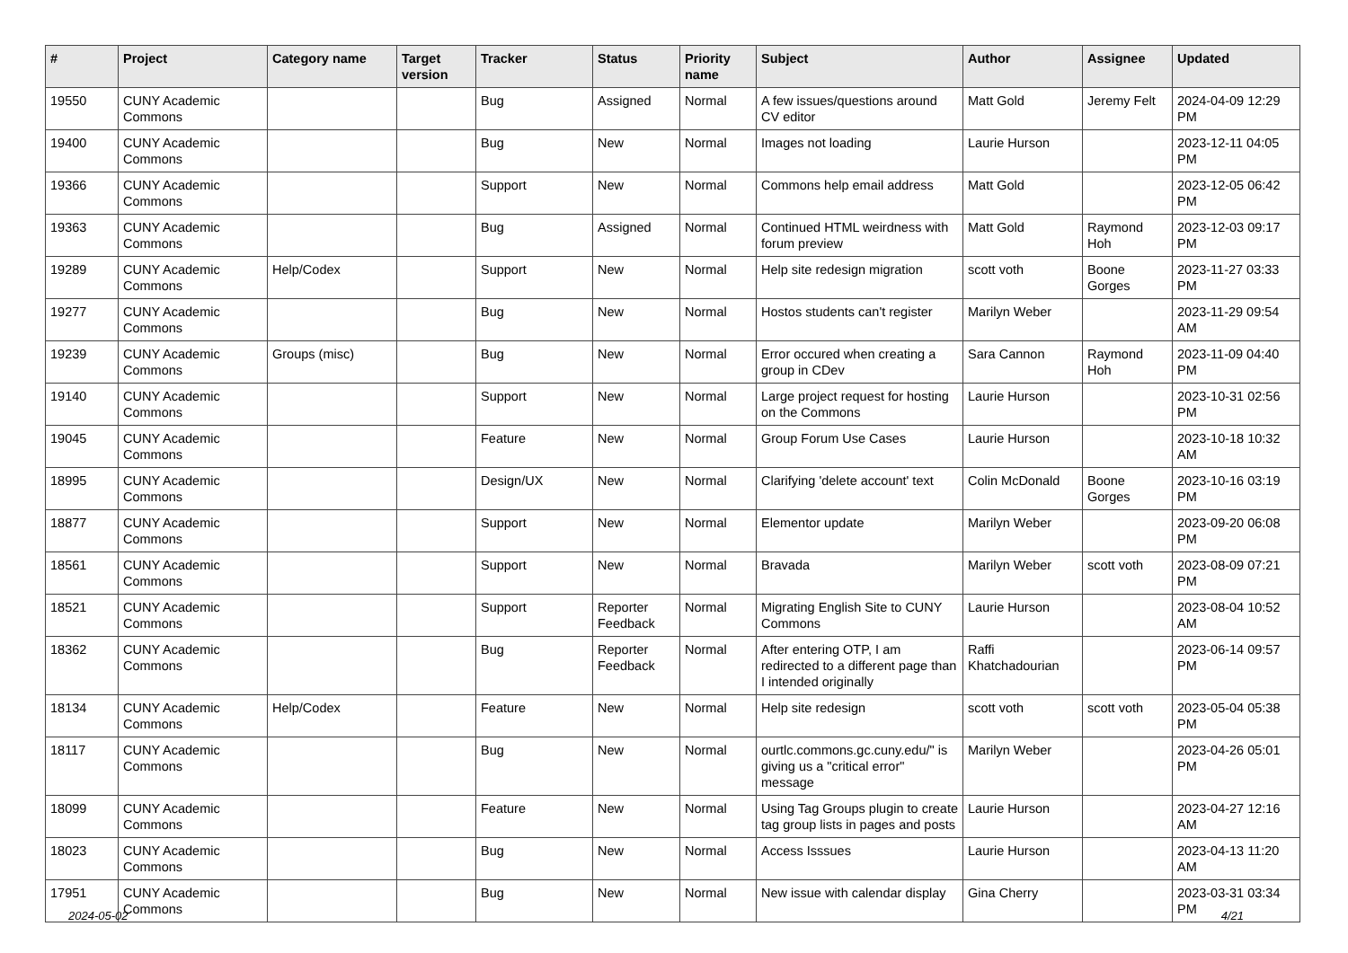| # | Project | Category name | Target version | Tracker | Status | Priority name | Subject | Author | Assignee | Updated |
| --- | --- | --- | --- | --- | --- | --- | --- | --- | --- | --- |
| 19550 | CUNY Academic Commons | | | Bug | Assigned | Normal | A few issues/questions around CV editor | Matt Gold | Jeremy Felt | 2024-04-09 12:29 PM |
| 19400 | CUNY Academic Commons | | | Bug | New | Normal | Images not loading | Laurie Hurson | | 2023-12-11 04:05 PM |
| 19366 | CUNY Academic Commons | | | Support | New | Normal | Commons help email address | Matt Gold | | 2023-12-05 06:42 PM |
| 19363 | CUNY Academic Commons | | | Bug | Assigned | Normal | Continued HTML weirdness with forum preview | Matt Gold | Raymond Hoh | 2023-12-03 09:17 PM |
| 19289 | CUNY Academic Commons | Help/Codex | | Support | New | Normal | Help site redesign migration | scott voth | Boone Gorges | 2023-11-27 03:33 PM |
| 19277 | CUNY Academic Commons | | | Bug | New | Normal | Hostos students can't register | Marilyn Weber | | 2023-11-29 09:54 AM |
| 19239 | CUNY Academic Commons | Groups (misc) | | Bug | New | Normal | Error occured when creating a group in CDev | Sara Cannon | Raymond Hoh | 2023-11-09 04:40 PM |
| 19140 | CUNY Academic Commons | | | Support | New | Normal | Large project request for hosting on the Commons | Laurie Hurson | | 2023-10-31 02:56 PM |
| 19045 | CUNY Academic Commons | | | Feature | New | Normal | Group Forum Use Cases | Laurie Hurson | | 2023-10-18 10:32 AM |
| 18995 | CUNY Academic Commons | | | Design/UX | New | Normal | Clarifying 'delete account' text | Colin McDonald | Boone Gorges | 2023-10-16 03:19 PM |
| 18877 | CUNY Academic Commons | | | Support | New | Normal | Elementor update | Marilyn Weber | | 2023-09-20 06:08 PM |
| 18561 | CUNY Academic Commons | | | Support | New | Normal | Bravada | Marilyn Weber | scott voth | 2023-08-09 07:21 PM |
| 18521 | CUNY Academic Commons | | | Support | Reporter Feedback | Normal | Migrating English Site to CUNY Commons | Laurie Hurson | | 2023-08-04 10:52 AM |
| 18362 | CUNY Academic Commons | | | Bug | Reporter Feedback | Normal | After entering OTP, I am redirected to a different page than I intended originally | Raffi Khatchadourian | | 2023-06-14 09:57 PM |
| 18134 | CUNY Academic Commons | Help/Codex | | Feature | New | Normal | Help site redesign | scott voth | scott voth | 2023-05-04 05:38 PM |
| 18117 | CUNY Academic Commons | | | Bug | New | Normal | ourtlc.commons.gc.cuny.edu/" is giving us a "critical error" message | Marilyn Weber | | 2023-04-26 05:01 PM |
| 18099 | CUNY Academic Commons | | | Feature | New | Normal | Using Tag Groups plugin to create tag group lists in pages and posts | Laurie Hurson | | 2023-04-27 12:16 AM |
| 18023 | CUNY Academic Commons | | | Bug | New | Normal | Access Isssues | Laurie Hurson | | 2023-04-13 11:20 AM |
| 17951 | CUNY Academic Commons | | | Bug | New | Normal | New issue with calendar display | Gina Cherry | | 2023-03-31 03:34 PM |
2024-05-02 4/21